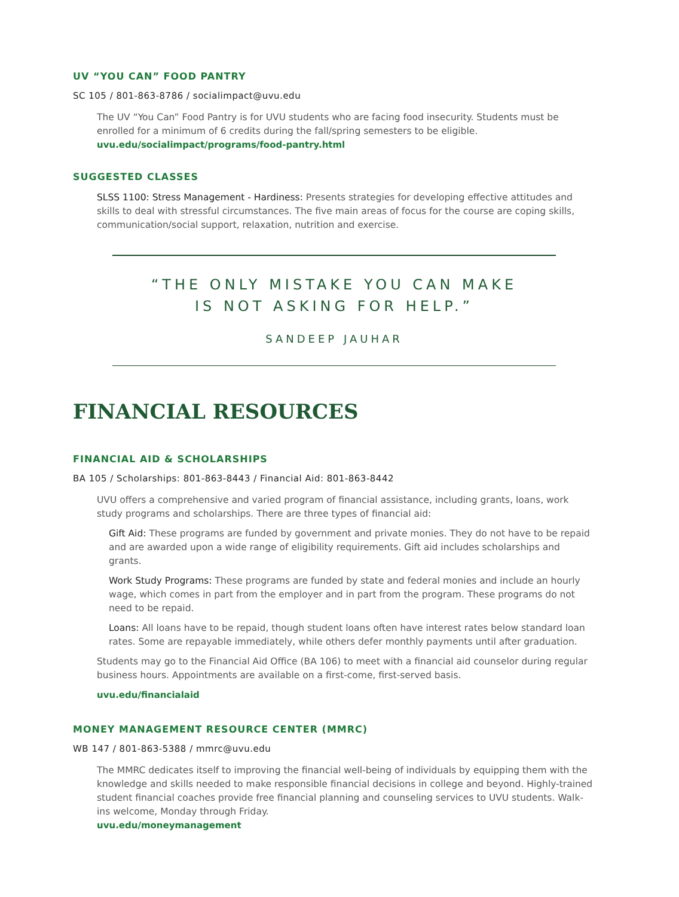UV “YOU CAN” FOOD PANTRY
SC 105 / 801-863-8786 / socialimpact@uvu.edu
The UV “You Can” Food Pantry is for UVU students who are facing food insecurity. Students must be enrolled for a minimum of 6 credits during the fall/spring semesters to be eligible.
uvu.edu/socialimpact/programs/food-pantry.html
SUGGESTED CLASSES
SLSS 1100: Stress Management - Hardiness: Presents strategies for developing effective attitudes and skills to deal with stressful circumstances. The five main areas of focus for the course are coping skills, communication/social support, relaxation, nutrition and exercise.
“THE ONLY MISTAKE YOU CAN MAKE
IS NOT ASKING FOR HELP.”
SANDEEP JAUHAR
FINANCIAL RESOURCES
FINANCIAL AID & SCHOLARSHIPS
BA 105 / Scholarships: 801-863-8443 / Financial Aid: 801-863-8442
UVU offers a comprehensive and varied program of financial assistance, including grants, loans, work study programs and scholarships. There are three types of financial aid:
Gift Aid: These programs are funded by government and private monies. They do not have to be repaid and are awarded upon a wide range of eligibility requirements. Gift aid includes scholarships and grants.
Work Study Programs: These programs are funded by state and federal monies and include an hourly wage, which comes in part from the employer and in part from the program. These programs do not need to be repaid.
Loans: All loans have to be repaid, though student loans often have interest rates below standard loan rates. Some are repayable immediately, while others defer monthly payments until after graduation.
Students may go to the Financial Aid Office (BA 106) to meet with a financial aid counselor during regular business hours. Appointments are available on a first-come, first-served basis.
uvu.edu/financialaid
MONEY MANAGEMENT RESOURCE CENTER (MMRC)
WB 147 / 801-863-5388 / mmrc@uvu.edu
The MMRC dedicates itself to improving the financial well-being of individuals by equipping them with the knowledge and skills needed to make responsible financial decisions in college and beyond. Highly-trained student financial coaches provide free financial planning and counseling services to UVU students. Walk-ins welcome, Monday through Friday.
uvu.edu/moneymanagement